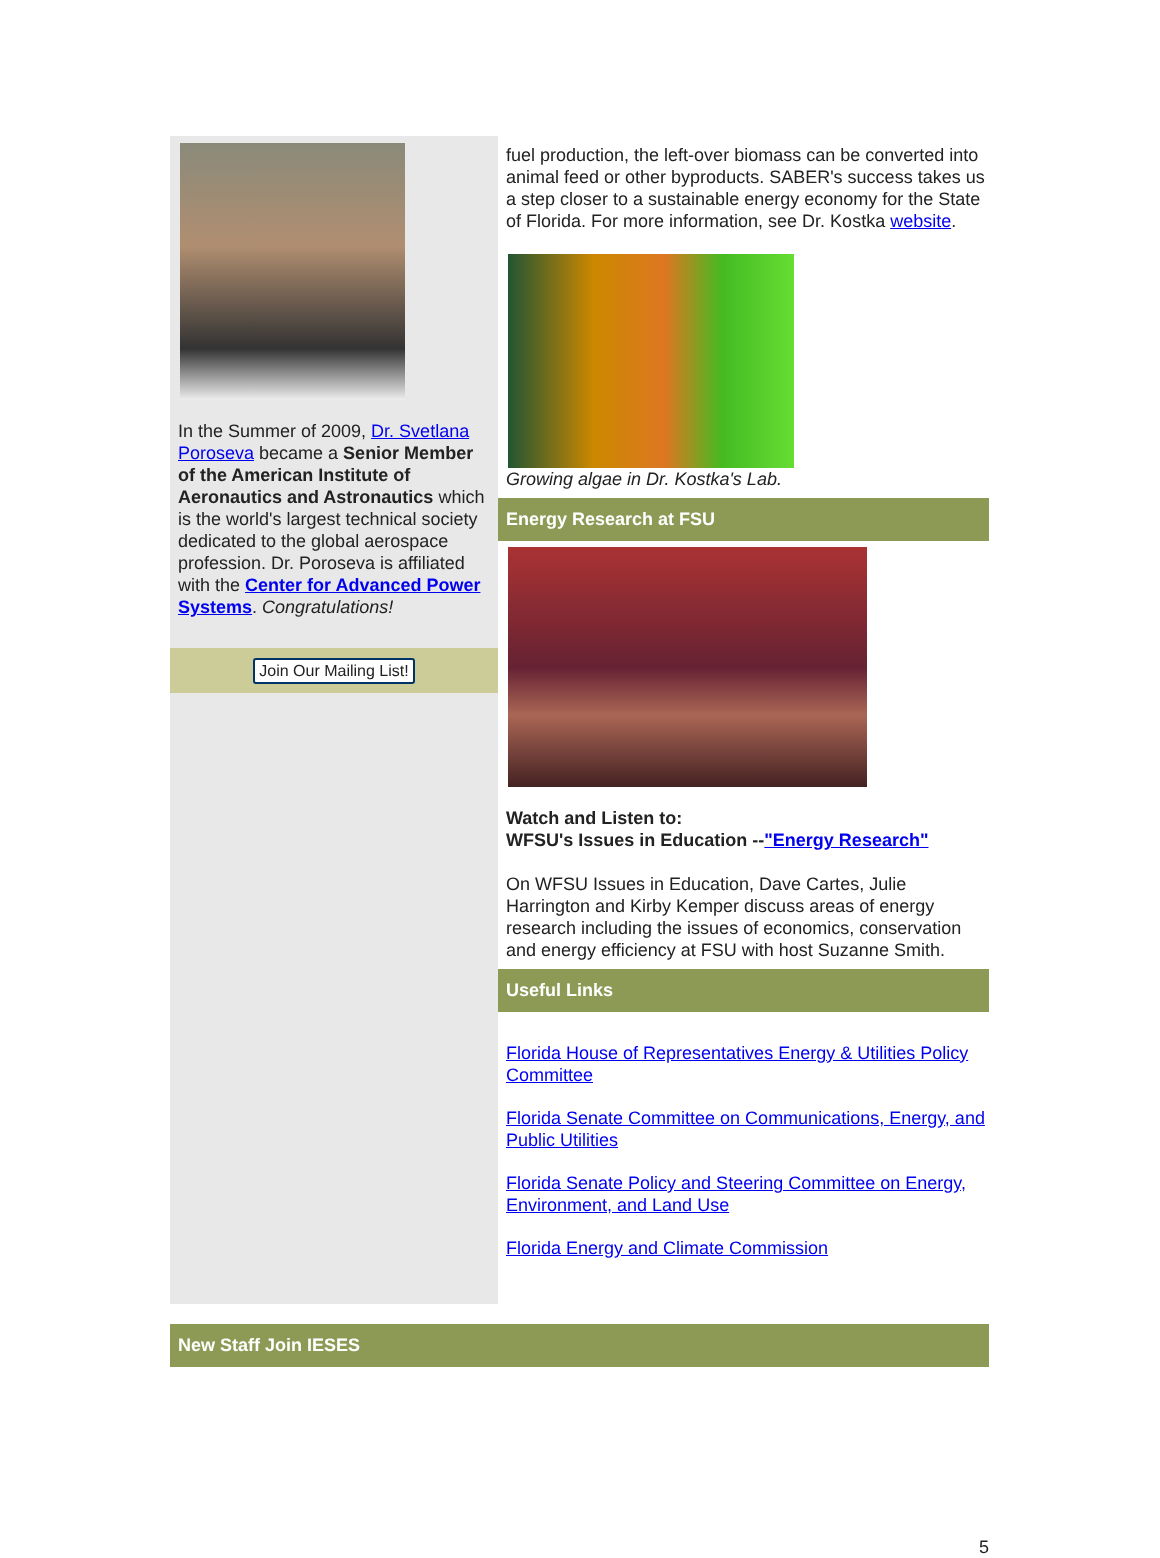In the Summer of 2009, Dr. Svetlana Poroseva became a Senior Member of the American Institute of Aeronautics and Astronautics which is the world's largest technical society dedicated to the global aerospace profession. Dr. Poroseva is affiliated with the Center for Advanced Power Systems. Congratulations!
Join Our Mailing List!
fuel production, the left-over biomass can be converted into animal feed or other byproducts. SABER's success takes us a step closer to a sustainable energy economy for the State of Florida. For more information, see Dr. Kostka website.
Growing algae in Dr. Kostka's Lab.
Energy Research at FSU
Watch and Listen to:
WFSU's Issues in Education --"Energy Research"
On WFSU Issues in Education, Dave Cartes, Julie Harrington and Kirby Kemper discuss areas of energy research including the issues of economics, conservation and energy efficiency at FSU with host Suzanne Smith.
Useful Links
Florida House of Representatives Energy & Utilities Policy Committee
Florida Senate Committee on Communications, Energy, and Public Utilities
Florida Senate Policy and Steering Committee on Energy, Environment, and Land Use
Florida Energy and Climate Commission
New Staff Join IESES
5